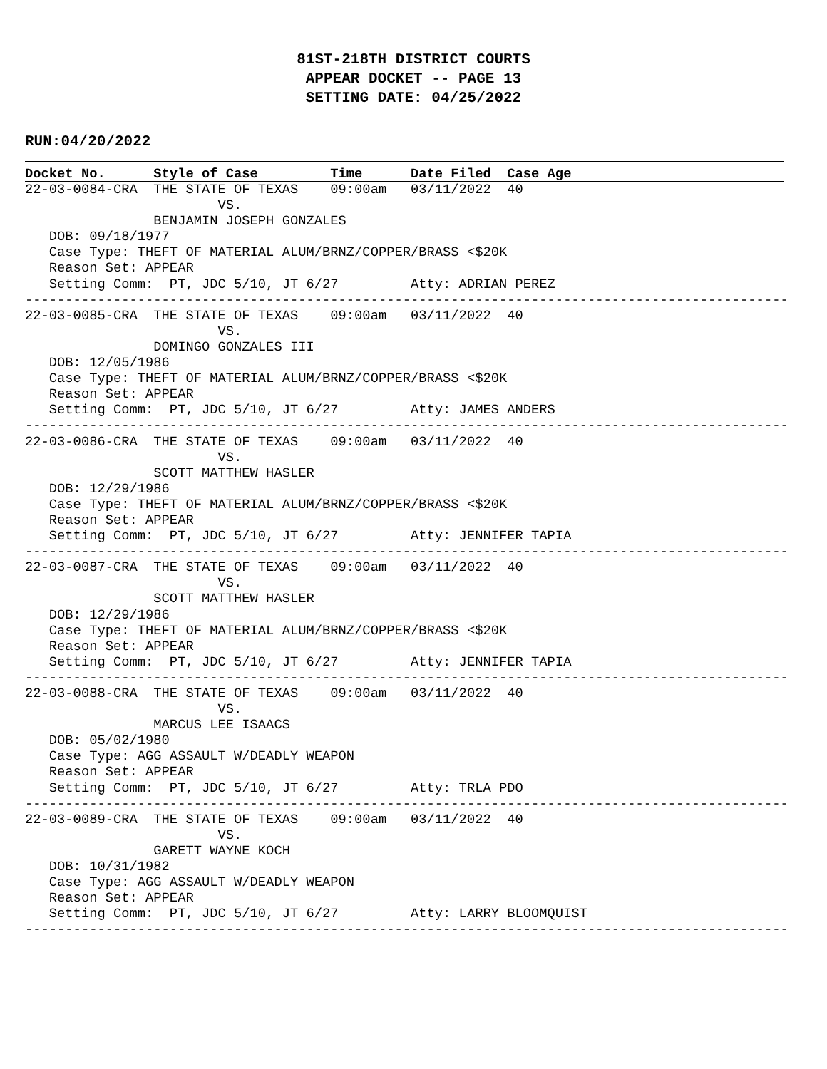81ST-218TH DISTRICT COURTS
APPEAR DOCKET -- PAGE 13
SETTING DATE: 04/25/2022
RUN:04/20/2022
Docket No. Style of Case Time Date Filed Case Age
22-03-0084-CRA  THE STATE OF TEXAS    09:00am   03/11/2022  40
                        VS.
                BENJAMIN JOSEPH GONZALES
   DOB: 09/18/1977
   Case Type: THEFT OF MATERIAL ALUM/BRNZ/COPPER/BRASS <$20K
   Reason Set: APPEAR
   Setting Comm:  PT, JDC 5/10, JT 6/27         Atty: ADRIAN PEREZ
-----------------------------------------------------------------------------------------------
22-03-0085-CRA  THE STATE OF TEXAS    09:00am   03/11/2022  40
                        VS.
                DOMINGO GONZALES III
   DOB: 12/05/1986
   Case Type: THEFT OF MATERIAL ALUM/BRNZ/COPPER/BRASS <$20K
   Reason Set: APPEAR
   Setting Comm:  PT, JDC 5/10, JT 6/27         Atty: JAMES ANDERS
-----------------------------------------------------------------------------------------------
22-03-0086-CRA  THE STATE OF TEXAS    09:00am   03/11/2022  40
                        VS.
                SCOTT MATTHEW HASLER
   DOB: 12/29/1986
   Case Type: THEFT OF MATERIAL ALUM/BRNZ/COPPER/BRASS <$20K
   Reason Set: APPEAR
   Setting Comm:  PT, JDC 5/10, JT 6/27         Atty: JENNIFER TAPIA
-----------------------------------------------------------------------------------------------
22-03-0087-CRA  THE STATE OF TEXAS    09:00am   03/11/2022  40
                        VS.
                SCOTT MATTHEW HASLER
   DOB: 12/29/1986
   Case Type: THEFT OF MATERIAL ALUM/BRNZ/COPPER/BRASS <$20K
   Reason Set: APPEAR
   Setting Comm:  PT, JDC 5/10, JT 6/27         Atty: JENNIFER TAPIA
-----------------------------------------------------------------------------------------------
22-03-0088-CRA  THE STATE OF TEXAS    09:00am   03/11/2022  40
                        VS.
                MARCUS LEE ISAACS
   DOB: 05/02/1980
   Case Type: AGG ASSAULT W/DEADLY WEAPON
   Reason Set: APPEAR
   Setting Comm:  PT, JDC 5/10, JT 6/27         Atty: TRLA PDO
-----------------------------------------------------------------------------------------------
22-03-0089-CRA  THE STATE OF TEXAS    09:00am   03/11/2022  40
                        VS.
                GARETT WAYNE KOCH
   DOB: 10/31/1982
   Case Type: AGG ASSAULT W/DEADLY WEAPON
   Reason Set: APPEAR
   Setting Comm:  PT, JDC 5/10, JT 6/27         Atty: LARRY BLOOMQUIST
-----------------------------------------------------------------------------------------------